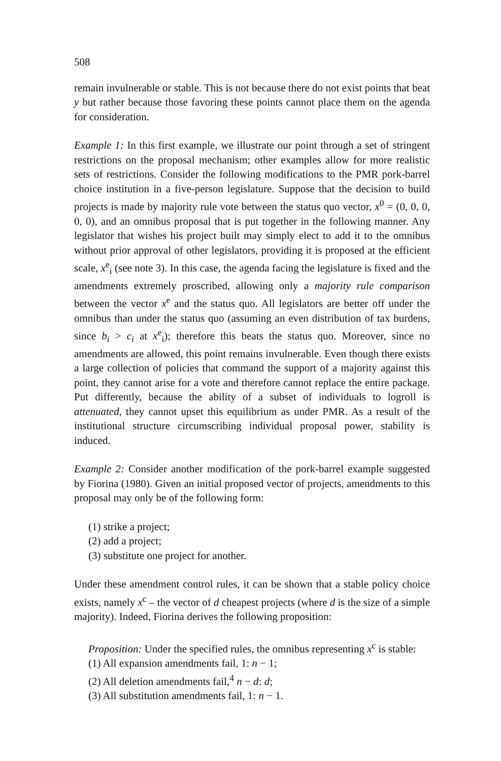508
remain invulnerable or stable. This is not because there do not exist points that beat y but rather because those favoring these points cannot place them on the agenda for consideration.
Example 1: In this first example, we illustrate our point through a set of stringent restrictions on the proposal mechanism; other examples allow for more realistic sets of restrictions. Consider the following modifications to the PMR pork-barrel choice institution in a five-person legislature. Suppose that the decision to build projects is made by majority rule vote between the status quo vector, x<sup>0</sup> = (0, 0, 0, 0, 0), and an omnibus proposal that is put together in the following manner. Any legislator that wishes his project built may simply elect to add it to the omnibus without prior approval of other legislators, providing it is proposed at the efficient scale, x<sup>e</sup><sub>i</sub> (see note 3). In this case, the agenda facing the legislature is fixed and the amendments extremely proscribed, allowing only a majority rule comparison between the vector x<sup>e</sup> and the status quo. All legislators are better off under the omnibus than under the status quo (assuming an even distribution of tax burdens, since b<sub>i</sub> > c<sub>i</sub> at x<sup>e</sup><sub>i</sub>); therefore this beats the status quo. Moreover, since no amendments are allowed, this point remains invulnerable. Even though there exists a large collection of policies that command the support of a majority against this point, they cannot arise for a vote and therefore cannot replace the entire package. Put differently, because the ability of a subset of individuals to logroll is attenuated, they cannot upset this equilibrium as under PMR. As a result of the institutional structure circumscribing individual proposal power, stability is induced.
Example 2: Consider another modification of the pork-barrel example suggested by Fiorina (1980). Given an initial proposed vector of projects, amendments to this proposal may only be of the following form:
(1) strike a project;
(2) add a project;
(3) substitute one project for another.
Under these amendment control rules, it can be shown that a stable policy choice exists, namely x<sup>c</sup> – the vector of d cheapest projects (where d is the size of a simple majority). Indeed, Fiorina derives the following proposition:
Proposition: Under the specified rules, the omnibus representing x<sup>c</sup> is stable:
(1) All expansion amendments fail, 1: n − 1;
(2) All deletion amendments fail,<sup>4</sup> n − d: d;
(3) All substitution amendments fail, 1: n − 1.